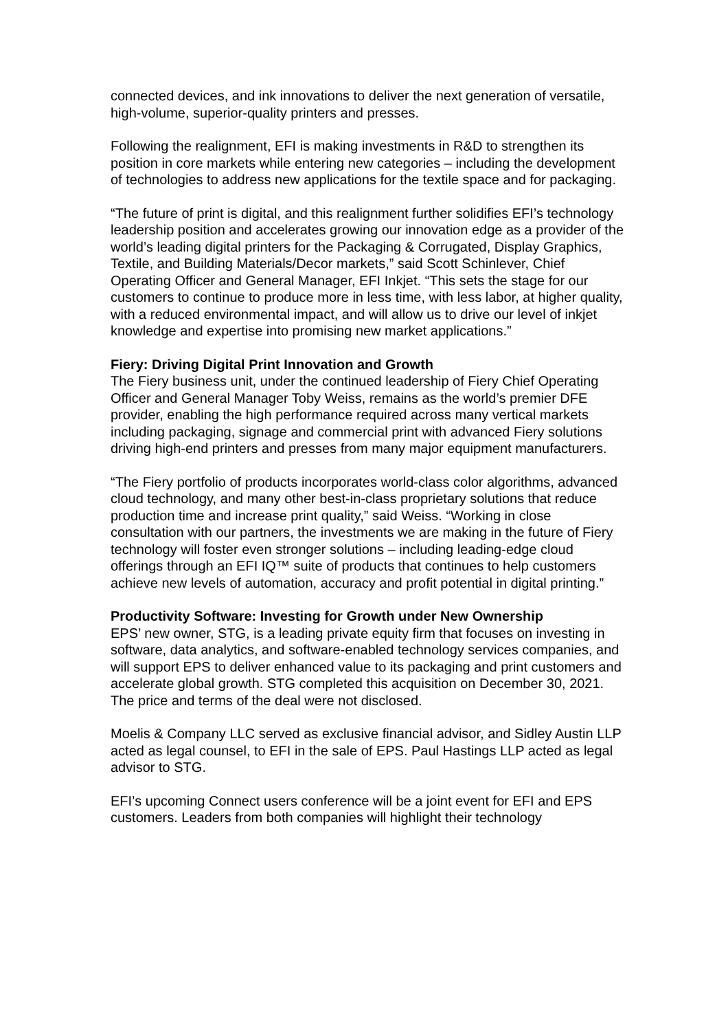connected devices, and ink innovations to deliver the next generation of versatile, high-volume, superior-quality printers and presses.
Following the realignment, EFI is making investments in R&D to strengthen its position in core markets while entering new categories – including the development of technologies to address new applications for the textile space and for packaging.
“The future of print is digital, and this realignment further solidifies EFI’s technology leadership position and accelerates growing our innovation edge as a provider of the world’s leading digital printers for the Packaging & Corrugated, Display Graphics, Textile, and Building Materials/Decor markets,” said Scott Schinlever, Chief Operating Officer and General Manager, EFI Inkjet. “This sets the stage for our customers to continue to produce more in less time, with less labor, at higher quality, with a reduced environmental impact, and will allow us to drive our level of inkjet knowledge and expertise into promising new market applications.”
Fiery: Driving Digital Print Innovation and Growth
The Fiery business unit, under the continued leadership of Fiery Chief Operating Officer and General Manager Toby Weiss, remains as the world’s premier DFE provider, enabling the high performance required across many vertical markets including packaging, signage and commercial print with advanced Fiery solutions driving high-end printers and presses from many major equipment manufacturers.
“The Fiery portfolio of products incorporates world-class color algorithms, advanced cloud technology, and many other best-in-class proprietary solutions that reduce production time and increase print quality,” said Weiss. “Working in close consultation with our partners, the investments we are making in the future of Fiery technology will foster even stronger solutions – including leading-edge cloud offerings through an EFI IQ™ suite of products that continues to help customers achieve new levels of automation, accuracy and profit potential in digital printing.”
Productivity Software: Investing for Growth under New Ownership
EPS’ new owner, STG, is a leading private equity firm that focuses on investing in software, data analytics, and software-enabled technology services companies, and will support EPS to deliver enhanced value to its packaging and print customers and accelerate global growth. STG completed this acquisition on December 30, 2021. The price and terms of the deal were not disclosed.
Moelis & Company LLC served as exclusive financial advisor, and Sidley Austin LLP acted as legal counsel, to EFI in the sale of EPS. Paul Hastings LLP acted as legal advisor to STG.
EFI’s upcoming Connect users conference will be a joint event for EFI and EPS customers. Leaders from both companies will highlight their technology